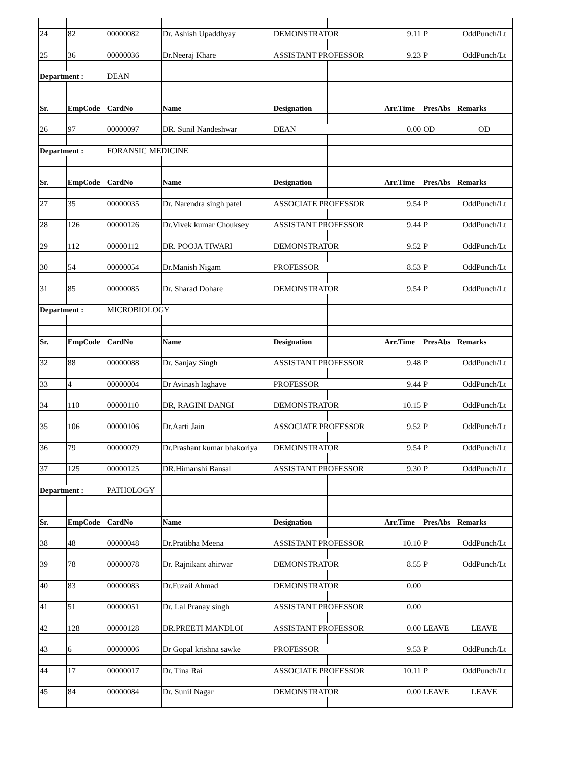| 24 | 82 | 00000082 | Dr. Ashish Upaddhyay | | DEMONSTRATOR | | 9.11 | P | OddPunch/Lt |
| 25 | 36 | 00000036 | Dr.Neeraj Khare | | ASSISTANT PROFESSOR | | 9.23 | P | OddPunch/Lt |
| Department : | | DEAN | | | | | | | |
| Sr. | EmpCode | CardNo | Name | | Designation | | Arr.Time | PresAbs | Remarks |
| 26 | 97 | 00000097 | DR. Sunil Nandeshwar | | DEAN | | 0.00 | OD | OD |
| Department : | | FORANSIC MEDICINE | | | | | | | |
| Sr. | EmpCode | CardNo | Name | | Designation | | Arr.Time | PresAbs | Remarks |
| 27 | 35 | 00000035 | Dr. Narendra singh patel | | ASSOCIATE PROFESSOR | | 9.54 | P | OddPunch/Lt |
| 28 | 126 | 00000126 | Dr.Vivek kumar Chouksey | | ASSISTANT PROFESSOR | | 9.44 | P | OddPunch/Lt |
| 29 | 112 | 00000112 | DR. POOJA TIWARI | | DEMONSTRATOR | | 9.52 | P | OddPunch/Lt |
| 30 | 54 | 00000054 | Dr.Manish Nigam | | PROFESSOR | | 8.53 | P | OddPunch/Lt |
| 31 | 85 | 00000085 | Dr. Sharad Dohare | | DEMONSTRATOR | | 9.54 | P | OddPunch/Lt |
| Department : | | MICROBIOLOGY | | | | | | | |
| Sr. | EmpCode | CardNo | Name | | Designation | | Arr.Time | PresAbs | Remarks |
| 32 | 88 | 00000088 | Dr. Sanjay Singh | | ASSISTANT PROFESSOR | | 9.48 | P | OddPunch/Lt |
| 33 | 4 | 00000004 | Dr Avinash laghave | | PROFESSOR | | 9.44 | P | OddPunch/Lt |
| 34 | 110 | 00000110 | DR, RAGINI DANGI | | DEMONSTRATOR | | 10.15 | P | OddPunch/Lt |
| 35 | 106 | 00000106 | Dr.Aarti Jain | | ASSOCIATE PROFESSOR | | 9.52 | P | OddPunch/Lt |
| 36 | 79 | 00000079 | Dr.Prashant kumar bhakoriya | | DEMONSTRATOR | | 9.54 | P | OddPunch/Lt |
| 37 | 125 | 00000125 | DR.Himanshi Bansal | | ASSISTANT PROFESSOR | | 9.30 | P | OddPunch/Lt |
| Department : | | PATHOLOGY | | | | | | | |
| Sr. | EmpCode | CardNo | Name | | Designation | | Arr.Time | PresAbs | Remarks |
| 38 | 48 | 00000048 | Dr.Pratibha Meena | | ASSISTANT PROFESSOR | | 10.10 | P | OddPunch/Lt |
| 39 | 78 | 00000078 | Dr. Rajnikant ahirwar | | DEMONSTRATOR | | 8.55 | P | OddPunch/Lt |
| 40 | 83 | 00000083 | Dr.Fuzail Ahmad | | DEMONSTRATOR | | 0.00 | | |
| 41 | 51 | 00000051 | Dr. Lal Pranay singh | | ASSISTANT PROFESSOR | | 0.00 | | |
| 42 | 128 | 00000128 | DR.PREETI MANDLOI | | ASSISTANT PROFESSOR | | 0.00 | LEAVE | LEAVE |
| 43 | 6 | 00000006 | Dr Gopal krishna sawke | | PROFESSOR | | 9.53 | P | OddPunch/Lt |
| 44 | 17 | 00000017 | Dr. Tina Rai | | ASSOCIATE PROFESSOR | | 10.11 | P | OddPunch/Lt |
| 45 | 84 | 00000084 | Dr. Sunil Nagar | | DEMONSTRATOR | | 0.00 | LEAVE | LEAVE |